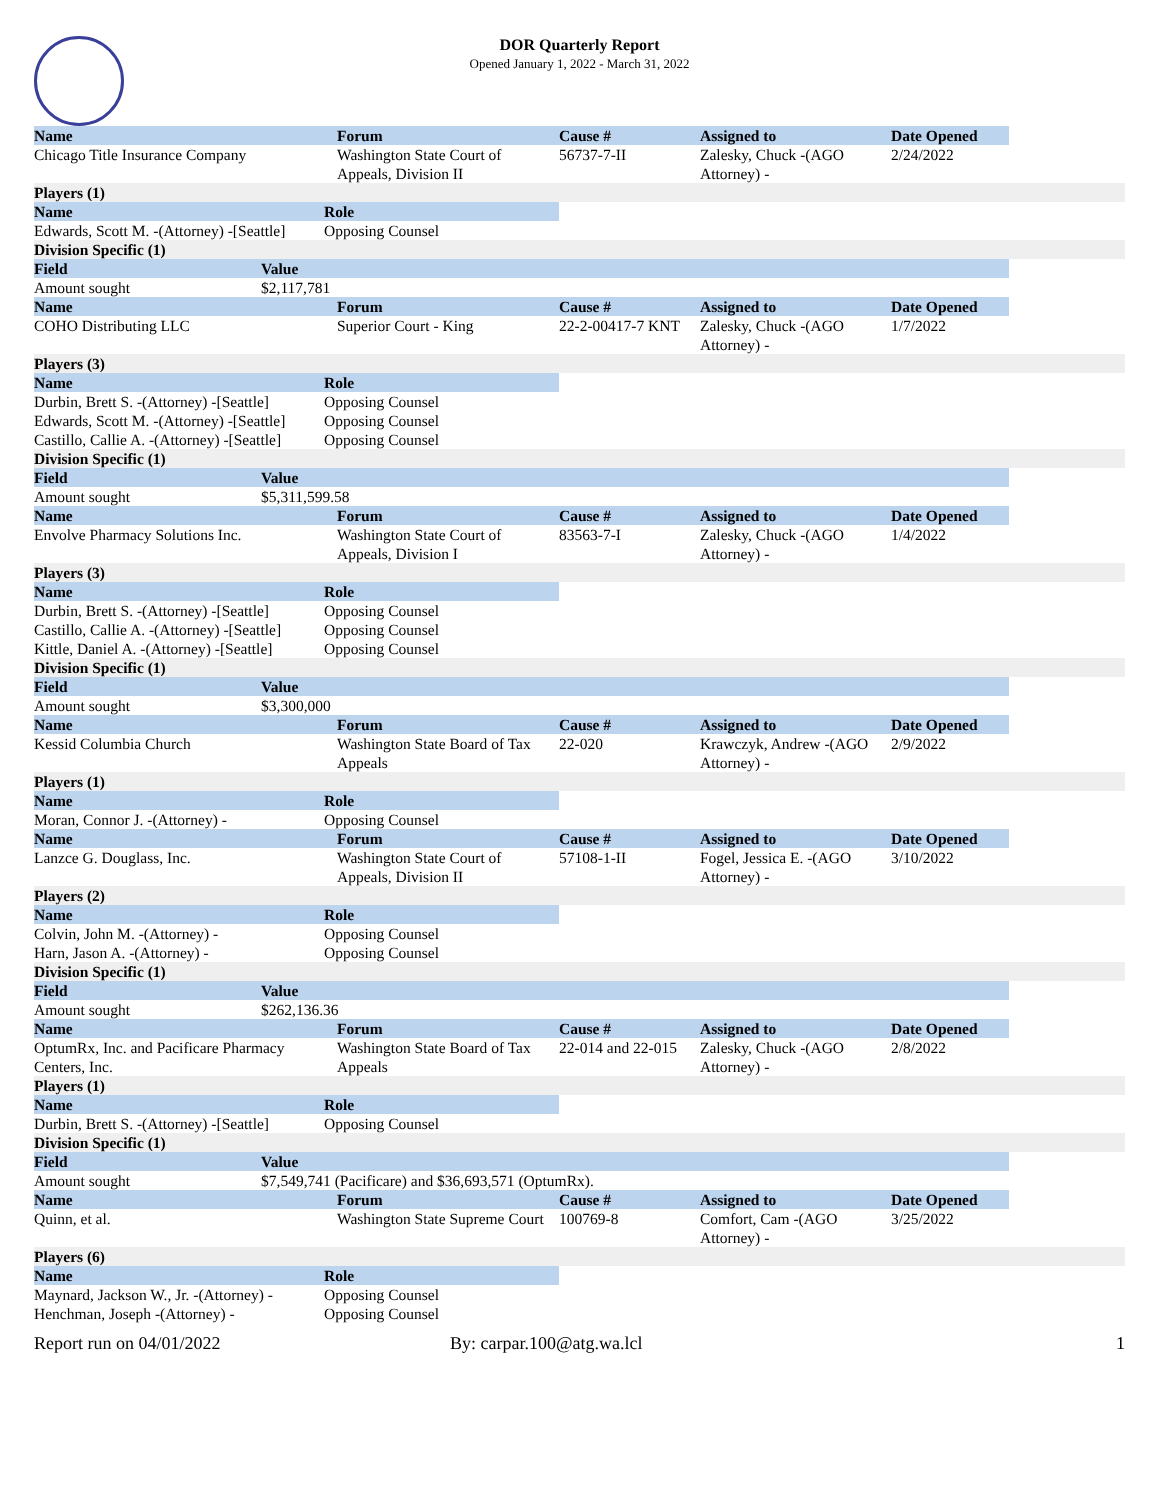DOR Quarterly Report
Opened January 1, 2022 - March 31, 2022
| Name | | | Forum | Cause # | Assigned to | Date Opened | |
| --- | --- | --- | --- | --- | --- | --- | --- |
| Chicago Title Insurance Company | | | Washington State Court of Appeals, Division II | 56737-7-II | Zalesky, Chuck -(AGO Attorney) - | 2/24/2022 | |
| Players (1) | | | | | | | |
| Name | | Role | | | | | |
| Edwards, Scott M. -(Attorney) -[Seattle] | | Opposing Counsel | | | | | |
| Division Specific (1) | | | | | | | |
| Field | Value | | | | | | |
| Amount sought | $2,117,781 | | | | | | |
| Name | | | Forum | Cause # | Assigned to | Date Opened | |
| COHO Distributing LLC | | | Superior Court - King | 22-2-00417-7 KNT | Zalesky, Chuck -(AGO Attorney) - | 1/7/2022 | |
| Players (3) | | | | | | | |
| Name | | Role | | | | | |
| Durbin, Brett S. -(Attorney) -[Seattle] | | Opposing Counsel | | | | | |
| Edwards, Scott M. -(Attorney) -[Seattle] | | Opposing Counsel | | | | | |
| Castillo, Callie A. -(Attorney) -[Seattle] | | Opposing Counsel | | | | | |
| Division Specific (1) | | | | | | | |
| Field | Value | | | | | | |
| Amount sought | $5,311,599.58 | | | | | | |
| Name | | | Forum | Cause # | Assigned to | Date Opened | |
| Envolve Pharmacy Solutions Inc. | | | Washington State Court of Appeals, Division I | 83563-7-I | Zalesky, Chuck -(AGO Attorney) - | 1/4/2022 | |
| Players (3) | | | | | | | |
| Name | | Role | | | | | |
| Durbin, Brett S. -(Attorney) -[Seattle] | | Opposing Counsel | | | | | |
| Castillo, Callie A. -(Attorney) -[Seattle] | | Opposing Counsel | | | | | |
| Kittle, Daniel A. -(Attorney) -[Seattle] | | Opposing Counsel | | | | | |
| Division Specific (1) | | | | | | | |
| Field | Value | | | | | | |
| Amount sought | $3,300,000 | | | | | | |
| Name | | | Forum | Cause # | Assigned to | Date Opened | |
| Kessid Columbia Church | | | Washington State Board of Tax Appeals | 22-020 | Krawczyk, Andrew -(AGO Attorney) - | 2/9/2022 | |
| Players (1) | | | | | | | |
| Name | | Role | | | | | |
| Moran, Connor J. -(Attorney) - | | Opposing Counsel | | | | | |
| Name | | | Forum | Cause # | Assigned to | Date Opened | |
| Lanzce G. Douglass, Inc. | | | Washington State Court of Appeals, Division II | 57108-1-II | Fogel, Jessica E. -(AGO Attorney) - | 3/10/2022 | |
| Players (2) | | | | | | | |
| Name | | Role | | | | | |
| Colvin, John M. -(Attorney) - | | Opposing Counsel | | | | | |
| Harn, Jason A. -(Attorney) - | | Opposing Counsel | | | | | |
| Division Specific (1) | | | | | | | |
| Field | Value | | | | | | |
| Amount sought | $262,136.36 | | | | | | |
| Name | | | Forum | Cause # | Assigned to | Date Opened | |
| OptumRx, Inc. and Pacificare Pharmacy Centers, Inc. | | | Washington State Board of Tax Appeals | 22-014 and 22-015 | Zalesky, Chuck -(AGO Attorney) - | 2/8/2022 | |
| Players (1) | | | | | | | |
| Name | | Role | | | | | |
| Durbin, Brett S. -(Attorney) -[Seattle] | | Opposing Counsel | | | | | |
| Division Specific (1) | | | | | | | |
| Field | Value | | | | | | |
| Amount sought | $7,549,741 (Pacificare) and $36,693,571 (OptumRx). | | | | | | |
| Name | | | Forum | Cause # | Assigned to | Date Opened | |
| Quinn, et al. | | | Washington State Supreme Court | 100769-8 | Comfort, Cam -(AGO Attorney) - | 3/25/2022 | |
| Players (6) | | | | | | | |
| Name | | Role | | | | | |
| Maynard, Jackson W., Jr. -(Attorney) - | | Opposing Counsel | | | | | |
| Henchman, Joseph -(Attorney) - | | Opposing Counsel | | | | | |
Report run on 04/01/2022 By: carpar.100@atg.wa.lcl 1